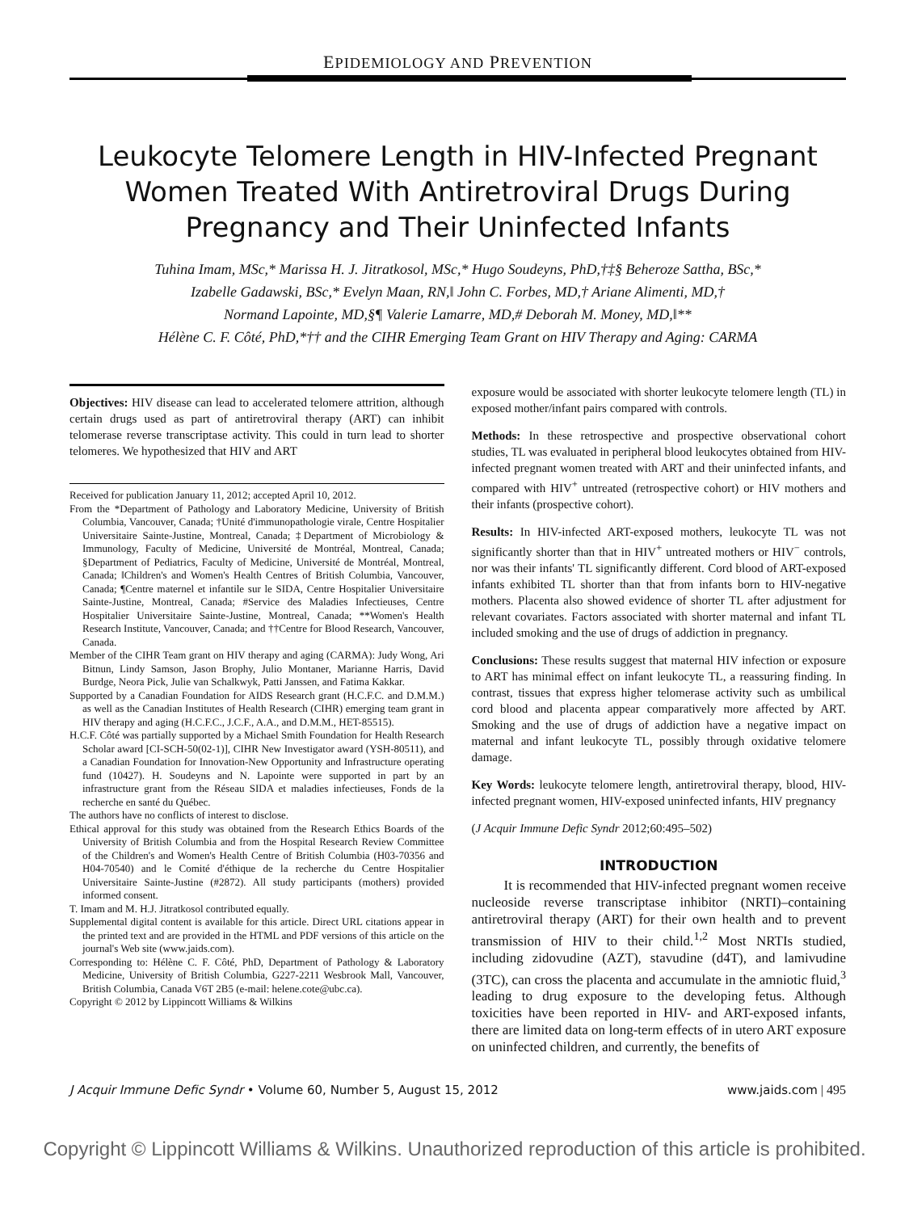EPIDEMIOLOGY AND PREVENTION
Leukocyte Telomere Length in HIV-Infected Pregnant Women Treated With Antiretroviral Drugs During Pregnancy and Their Uninfected Infants
Tuhina Imam, MSc,* Marissa H. J. Jitratkosol, MSc,* Hugo Soudeyns, PhD,†‡§ Beheroze Sattha, BSc,*
Izabelle Gadawski, BSc,* Evelyn Maan, RN,‖ John C. Forbes, MD,† Ariane Alimenti, MD,†
Normand Lapointe, MD,§¶ Valerie Lamarre, MD,# Deborah M. Money, MD,‖**
Hélène C. F. Côté, PhD,*†† and the CIHR Emerging Team Grant on HIV Therapy and Aging: CARMA
Objectives: HIV disease can lead to accelerated telomere attrition, although certain drugs used as part of antiretroviral therapy (ART) can inhibit telomerase reverse transcriptase activity. This could in turn lead to shorter telomeres. We hypothesized that HIV and ART
Received for publication January 11, 2012; accepted April 10, 2012.
From the *Department of Pathology and Laboratory Medicine, University of British Columbia, Vancouver, Canada; †Unité d'immunopathologie virale, Centre Hospitalier Universitaire Sainte-Justine, Montreal, Canada; ‡Department of Microbiology & Immunology, Faculty of Medicine, Université de Montréal, Montreal, Canada; §Department of Pediatrics, Faculty of Medicine, Université de Montréal, Montreal, Canada; ‖Children's and Women's Health Centres of British Columbia, Vancouver, Canada; ¶Centre maternel et infantile sur le SIDA, Centre Hospitalier Universitaire Sainte-Justine, Montreal, Canada; #Service des Maladies Infectieuses, Centre Hospitalier Universitaire Sainte-Justine, Montreal, Canada; **Women's Health Research Institute, Vancouver, Canada; and ††Centre for Blood Research, Vancouver, Canada.
Member of the CIHR Team grant on HIV therapy and aging (CARMA): Judy Wong, Ari Bitnun, Lindy Samson, Jason Brophy, Julio Montaner, Marianne Harris, David Burdge, Neora Pick, Julie van Schalkwyk, Patti Janssen, and Fatima Kakkar.
Supported by a Canadian Foundation for AIDS Research grant (H.C.F.C. and D.M.M.) as well as the Canadian Institutes of Health Research (CIHR) emerging team grant in HIV therapy and aging (H.C.F.C., J.C.F., A.A., and D.M.M., HET-85515).
H.C.F. Côté was partially supported by a Michael Smith Foundation for Health Research Scholar award [CI-SCH-50(02-1)], CIHR New Investigator award (YSH-80511), and a Canadian Foundation for Innovation-New Opportunity and Infrastructure operating fund (10427). H. Soudeyns and N. Lapointe were supported in part by an infrastructure grant from the Réseau SIDA et maladies infectieuses, Fonds de la recherche en santé du Québec.
The authors have no conflicts of interest to disclose.
Ethical approval for this study was obtained from the Research Ethics Boards of the University of British Columbia and from the Hospital Research Review Committee of the Children's and Women's Health Centre of British Columbia (H03-70356 and H04-70540) and le Comité d'éthique de la recherche du Centre Hospitalier Universitaire Sainte-Justine (#2872). All study participants (mothers) provided informed consent.
T. Imam and M. H.J. Jitratkosol contributed equally.
Supplemental digital content is available for this article. Direct URL citations appear in the printed text and are provided in the HTML and PDF versions of this article on the journal's Web site (www.jaids.com).
Corresponding to: Hélène C. F. Côté, PhD, Department of Pathology & Laboratory Medicine, University of British Columbia, G227-2211 Wesbrook Mall, Vancouver, British Columbia, Canada V6T 2B5 (e-mail: helene.cote@ubc.ca).
Copyright © 2012 by Lippincott Williams & Wilkins
exposure would be associated with shorter leukocyte telomere length (TL) in exposed mother/infant pairs compared with controls.
Methods: In these retrospective and prospective observational cohort studies, TL was evaluated in peripheral blood leukocytes obtained from HIV-infected pregnant women treated with ART and their uninfected infants, and compared with HIV<sup>+</sup> untreated (retrospective cohort) or HIV mothers and their infants (prospective cohort).
Results: In HIV-infected ART-exposed mothers, leukocyte TL was not significantly shorter than that in HIV<sup>+</sup> untreated mothers or HIV<sup>−</sup> controls, nor was their infants' TL significantly different. Cord blood of ART-exposed infants exhibited TL shorter than that from infants born to HIV-negative mothers. Placenta also showed evidence of shorter TL after adjustment for relevant covariates. Factors associated with shorter maternal and infant TL included smoking and the use of drugs of addiction in pregnancy.
Conclusions: These results suggest that maternal HIV infection or exposure to ART has minimal effect on infant leukocyte TL, a reassuring finding. In contrast, tissues that express higher telomerase activity such as umbilical cord blood and placenta appear comparatively more affected by ART. Smoking and the use of drugs of addiction have a negative impact on maternal and infant leukocyte TL, possibly through oxidative telomere damage.
Key Words: leukocyte telomere length, antiretroviral therapy, blood, HIV-infected pregnant women, HIV-exposed uninfected infants, HIV pregnancy
(J Acquir Immune Defic Syndr 2012;60:495–502)
INTRODUCTION
It is recommended that HIV-infected pregnant women receive nucleoside reverse transcriptase inhibitor (NRTI)–containing antiretroviral therapy (ART) for their own health and to prevent transmission of HIV to their child.<sup>1,2</sup> Most NRTIs studied, including zidovudine (AZT), stavudine (d4T), and lamivudine (3TC), can cross the placenta and accumulate in the amniotic fluid,<sup>3</sup> leading to drug exposure to the developing fetus. Although toxicities have been reported in HIV- and ART-exposed infants, there are limited data on long-term effects of in utero ART exposure on uninfected children, and currently, the benefits of
J Acquir Immune Defic Syndr • Volume 60, Number 5, August 15, 2012 www.jaids.com | 495
Copyright © Lippincott Williams & Wilkins. Unauthorized reproduction of this article is prohibited.